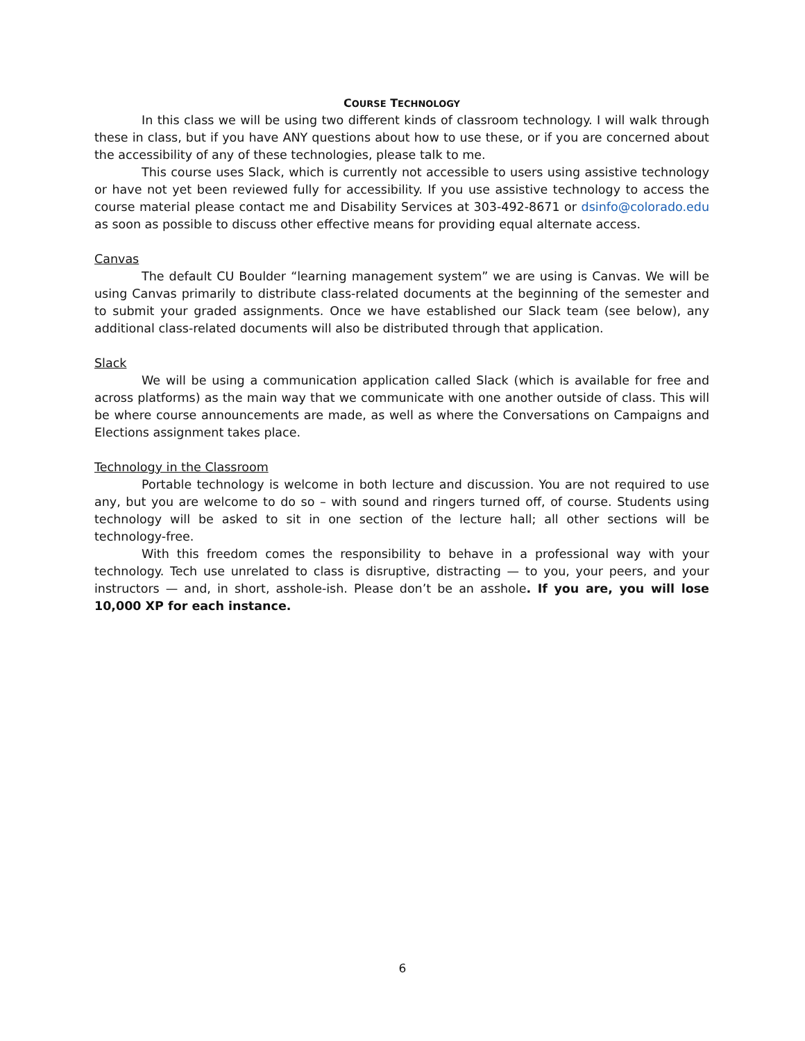COURSE TECHNOLOGY
In this class we will be using two different kinds of classroom technology. I will walk through these in class, but if you have ANY questions about how to use these, or if you are concerned about the accessibility of any of these technologies, please talk to me.
This course uses Slack, which is currently not accessible to users using assistive technology or have not yet been reviewed fully for accessibility. If you use assistive technology to access the course material please contact me and Disability Services at 303-492-8671 or dsinfo@colorado.edu as soon as possible to discuss other effective means for providing equal alternate access.
Canvas
The default CU Boulder “learning management system” we are using is Canvas. We will be using Canvas primarily to distribute class-related documents at the beginning of the semester and to submit your graded assignments. Once we have established our Slack team (see below), any additional class-related documents will also be distributed through that application.
Slack
We will be using a communication application called Slack (which is available for free and across platforms) as the main way that we communicate with one another outside of class. This will be where course announcements are made, as well as where the Conversations on Campaigns and Elections assignment takes place.
Technology in the Classroom
Portable technology is welcome in both lecture and discussion. You are not required to use any, but you are welcome to do so – with sound and ringers turned off, of course. Students using technology will be asked to sit in one section of the lecture hall; all other sections will be technology-free.
With this freedom comes the responsibility to behave in a professional way with your technology. Tech use unrelated to class is disruptive, distracting — to you, your peers, and your instructors — and, in short, asshole-ish. Please don’t be an asshole. If you are, you will lose 10,000 XP for each instance.
6